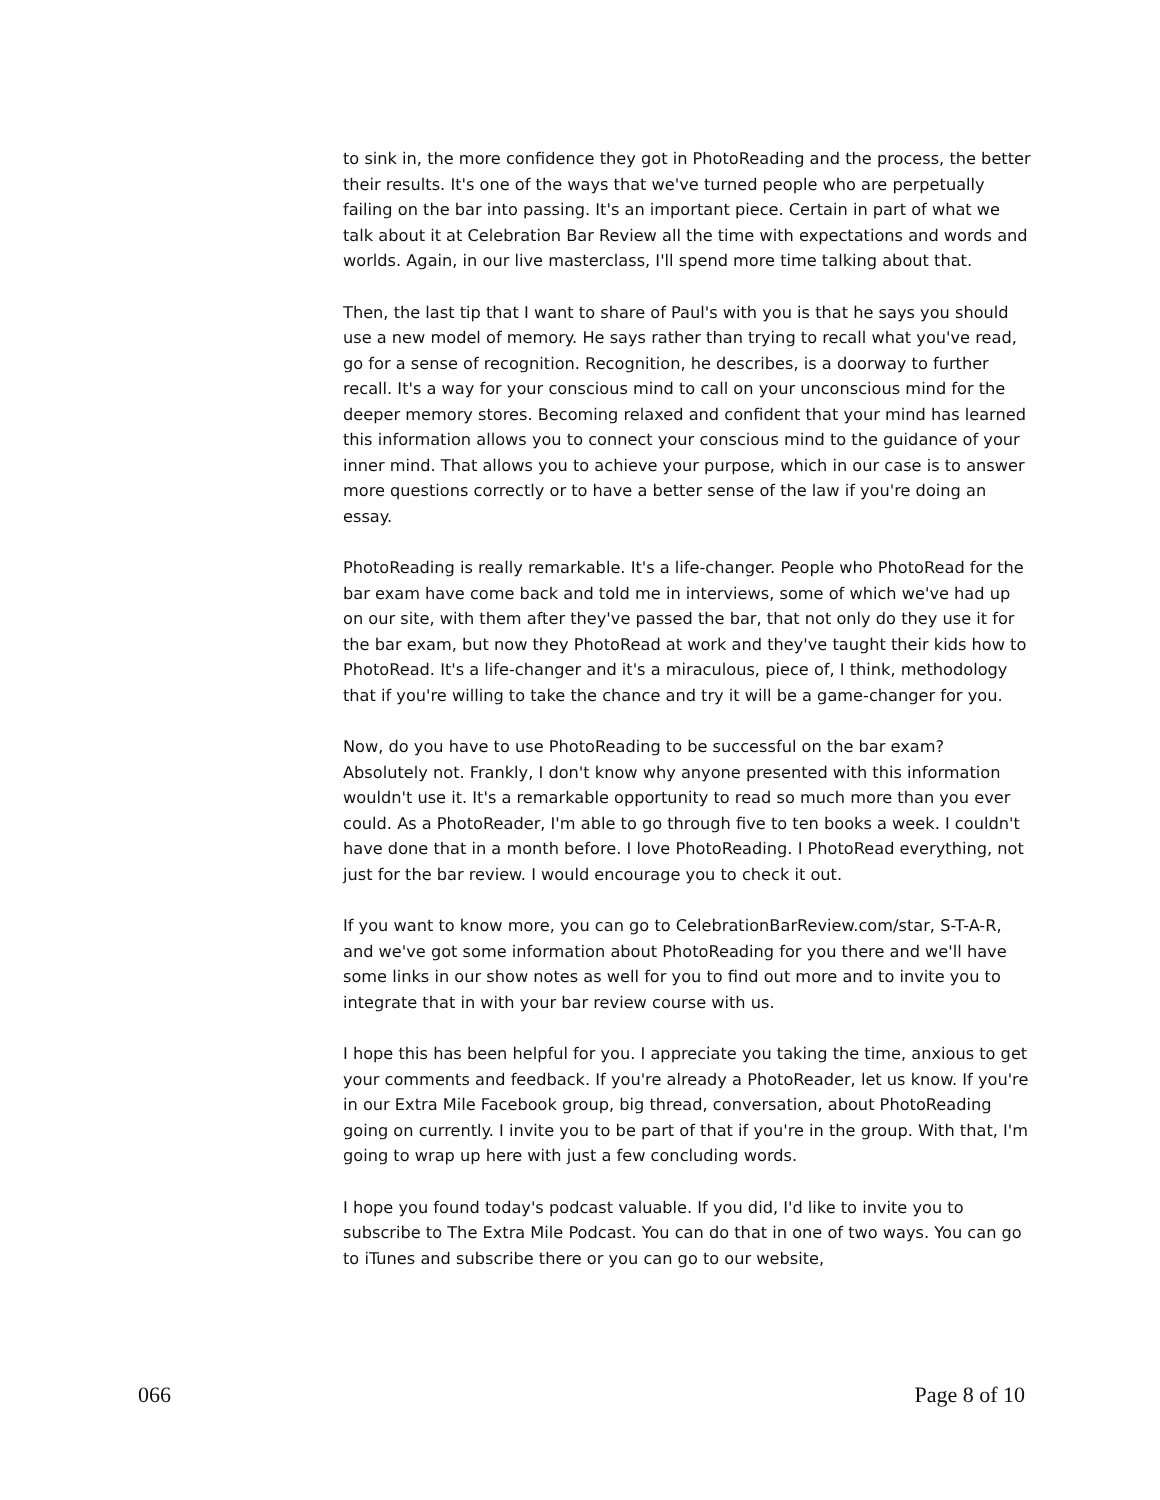to sink in, the more confidence they got in PhotoReading and the process, the better their results. It's one of the ways that we've turned people who are perpetually failing on the bar into passing. It's an important piece. Certain in part of what we talk about it at Celebration Bar Review all the time with expectations and words and worlds. Again, in our live masterclass, I'll spend more time talking about that.
Then, the last tip that I want to share of Paul's with you is that he says you should use a new model of memory. He says rather than trying to recall what you've read, go for a sense of recognition. Recognition, he describes, is a doorway to further recall. It's a way for your conscious mind to call on your unconscious mind for the deeper memory stores. Becoming relaxed and confident that your mind has learned this information allows you to connect your conscious mind to the guidance of your inner mind. That allows you to achieve your purpose, which in our case is to answer more questions correctly or to have a better sense of the law if you're doing an essay.
PhotoReading is really remarkable. It's a life-changer. People who PhotoRead for the bar exam have come back and told me in interviews, some of which we've had up on our site, with them after they've passed the bar, that not only do they use it for the bar exam, but now they PhotoRead at work and they've taught their kids how to PhotoRead. It's a life-changer and it's a miraculous, piece of, I think, methodology that if you're willing to take the chance and try it will be a game-changer for you.
Now, do you have to use PhotoReading to be successful on the bar exam? Absolutely not. Frankly, I don't know why anyone presented with this information wouldn't use it. It's a remarkable opportunity to read so much more than you ever could. As a PhotoReader, I'm able to go through five to ten books a week. I couldn't have done that in a month before. I love PhotoReading. I PhotoRead everything, not just for the bar review. I would encourage you to check it out.
If you want to know more, you can go to CelebrationBarReview.com/star, S-T-A-R, and we've got some information about PhotoReading for you there and we'll have some links in our show notes as well for you to find out more and to invite you to integrate that in with your bar review course with us.
I hope this has been helpful for you. I appreciate you taking the time, anxious to get your comments and feedback. If you're already a PhotoReader, let us know. If you're in our Extra Mile Facebook group, big thread, conversation, about PhotoReading going on currently. I invite you to be part of that if you're in the group. With that, I'm going to wrap up here with just a few concluding words.
I hope you found today's podcast valuable. If you did, I'd like to invite you to subscribe to The Extra Mile Podcast. You can do that in one of two ways. You can go to iTunes and subscribe there or you can go to our website,
066 Page 8 of 10